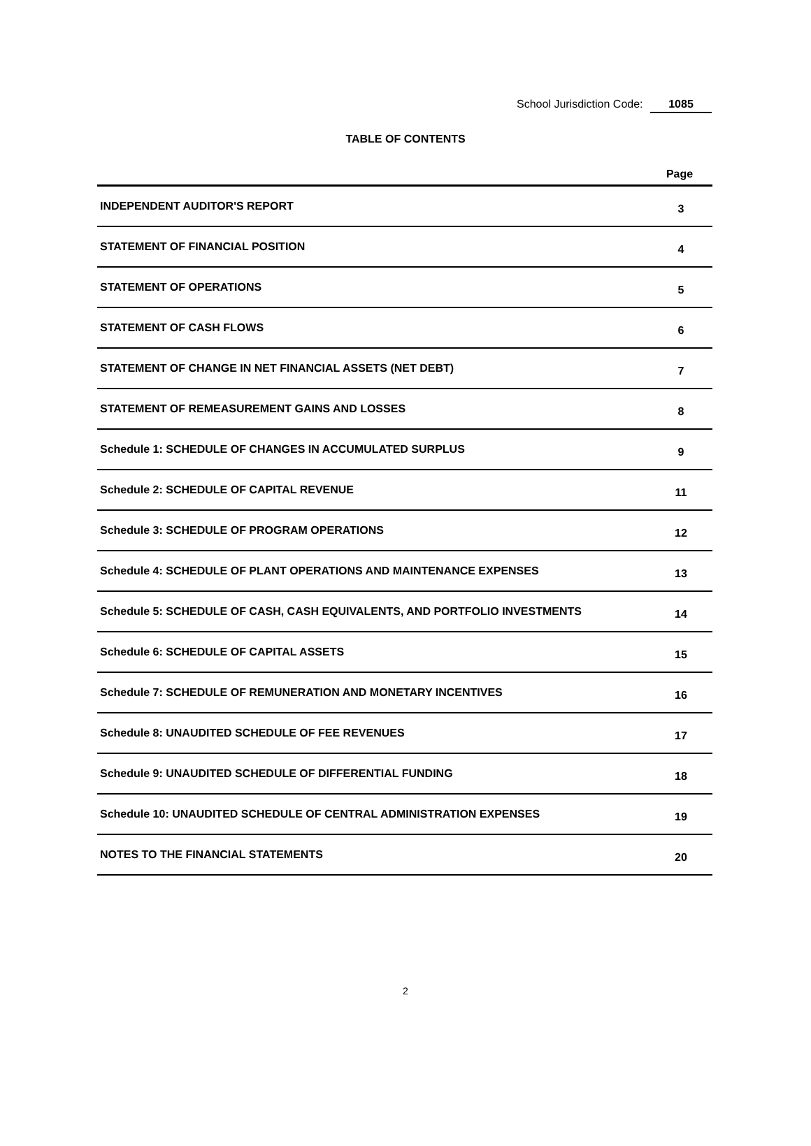School Jurisdiction Code: 1085
TABLE OF CONTENTS
| | Page |
| --- | --- |
| INDEPENDENT AUDITOR'S REPORT | 3 |
| STATEMENT OF FINANCIAL POSITION | 4 |
| STATEMENT OF OPERATIONS | 5 |
| STATEMENT OF CASH FLOWS | 6 |
| STATEMENT OF CHANGE IN NET FINANCIAL ASSETS (NET DEBT) | 7 |
| STATEMENT OF REMEASUREMENT GAINS AND LOSSES | 8 |
| Schedule 1: SCHEDULE OF CHANGES IN ACCUMULATED SURPLUS | 9 |
| Schedule 2: SCHEDULE OF CAPITAL REVENUE | 11 |
| Schedule 3: SCHEDULE OF PROGRAM OPERATIONS | 12 |
| Schedule 4: SCHEDULE OF PLANT OPERATIONS AND MAINTENANCE EXPENSES | 13 |
| Schedule 5: SCHEDULE OF CASH, CASH EQUIVALENTS, AND PORTFOLIO INVESTMENTS | 14 |
| Schedule 6: SCHEDULE OF CAPITAL ASSETS | 15 |
| Schedule 7: SCHEDULE OF REMUNERATION AND MONETARY INCENTIVES | 16 |
| Schedule 8: UNAUDITED SCHEDULE OF FEE REVENUES | 17 |
| Schedule 9: UNAUDITED SCHEDULE OF DIFFERENTIAL FUNDING | 18 |
| Schedule 10: UNAUDITED SCHEDULE OF CENTRAL ADMINISTRATION EXPENSES | 19 |
| NOTES TO THE FINANCIAL STATEMENTS | 20 |
2